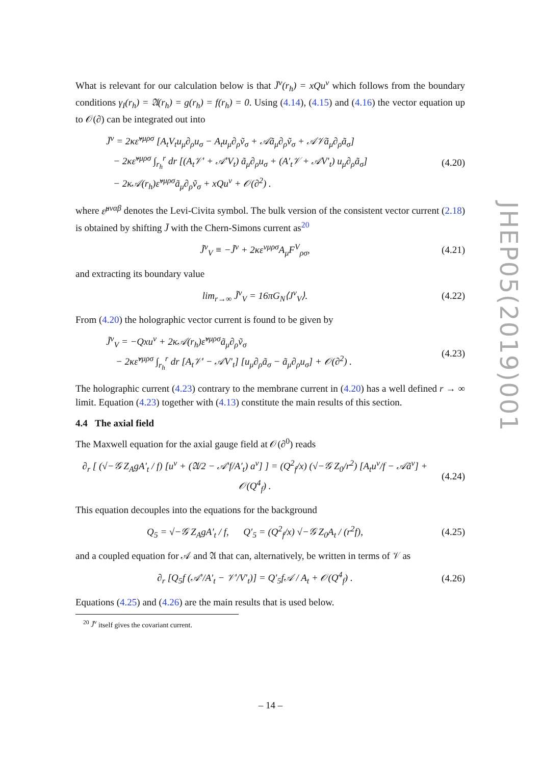What is relevant for our calculation below is that J̄<sup>ν</sup>(r<sub>h</sub>) = xQu<sup>ν</sup> which follows from the boundary conditions γ<sub>I</sub>(r<sub>h</sub>) = 𝔄(r<sub>h</sub>) = g(r<sub>h</sub>) = f(r<sub>h</sub>) = 0. Using (4.14), (4.15) and (4.16) the vector equation up to 𝒪(∂) can be integrated out into
J̄<sup>ν</sup> = 2κε̃<sup>νμρσ</sup> [A<sub>t</sub>V<sub>t</sub>u<sub>μ</sub>∂<sub>ρ</sub>u<sub>σ</sub> − A<sub>t</sub>u<sub>μ</sub>∂<sub>ρ</sub>ṽ<sub>σ</sub> + 𝒜ã<sub>μ</sub>∂<sub>ρ</sub>ṽ<sub>σ</sub> + 𝒜𝒱ã<sub>μ</sub>∂<sub>ρ</sub>ã<sub>σ</sub>]
− 2κε̃<sup>νμρσ</sup> ∫<sub>r<sub>h</sub></sub><sup>r</sup> dr [(A<sub>t</sub>𝒱′ + 𝒜′V<sub>t</sub>) ã<sub>μ</sub>∂<sub>ρ</sub>u<sub>σ</sub> + (A′<sub>t</sub>𝒱 + 𝒜V′<sub>t</sub>) u<sub>μ</sub>∂<sub>ρ</sub>ã<sub>σ</sub>]
− 2κ𝒜(r<sub>h</sub>)ε̃<sup>νμρσ</sup>ã<sub>μ</sub>∂<sub>ρ</sub>ṽ<sub>σ</sub> + xQu<sup>ν</sup> + 𝒪(∂<sup>2</sup>) .
(4.20)
where ε̃<sup>μναβ</sup> denotes the Levi-Civita symbol. The bulk version of the consistent vector current (2.18) is obtained by shifting J̄ with the Chern-Simons current as<sup>20</sup>
J̃<sup>ν</sup><sub>V</sub> ≡ −J̃<sup>ν</sup> + 2κε<sup>νμρσ</sup>A<sub>μ</sub>F<sup>V</sup><sub>ρσ</sub>,
(4.21)
and extracting its boundary value
lim<sub>r→∞</sub> J̃<sup>ν</sup><sub>V</sub> = 16πG<sub>N</sub>⟨J<sup>ν</sup><sub>V</sub>⟩.
(4.22)
From (4.20) the holographic vector current is found to be given by
J̃<sup>ν</sup><sub>V</sub> = −Qxu<sup>ν</sup> + 2κ𝒜(r<sub>h</sub>)ε̃<sup>νμρσ</sup>ã<sub>μ</sub>∂<sub>ρ</sub>ṽ<sub>σ</sub>
− 2κε̃<sup>νμρσ</sup> ∫<sub>r<sub>h</sub></sub><sup>r</sup> dr [A<sub>t</sub>𝒱′ − 𝒜V′<sub>t</sub>] [u<sub>μ</sub>∂<sub>ρ</sub>ã<sub>σ</sub> − ã<sub>μ</sub>∂<sub>ρ</sub>u<sub>σ</sub>] + 𝒪(∂<sup>2</sup>) .
(4.23)
The holographic current (4.23) contrary to the membrane current in (4.20) has a well defined r → ∞ limit. Equation (4.23) together with (4.13) constitute the main results of this section.
4.4 The axial field
The Maxwell equation for the axial gauge field at 𝒪(∂<sup>0</sup>) reads
∂<sub>r</sub> [ (√−𝒢 Z<sub>A</sub>gA′<sub>t</sub> / f) [u<sup>ν</sup> + (𝔄/2 − 𝒜′f/A′<sub>t</sub>) a<sup>ν</sup>] ] = (Q<sup>2</sup><sub>f</sub>/x) (√−𝒢 Z<sub>0</sub>/r<sup>2</sup>) [A<sub>t</sub>u<sup>ν</sup>/f − 𝒜ã<sup>ν</sup>] + 𝒪(Q<sup>4</sup><sub>f</sub>) .
(4.24)
This equation decouples into the equations for the background
Q<sub>5</sub> = √−𝒢 Z<sub>A</sub>gA′<sub>t</sub> / f, Q′<sub>5</sub> = (Q<sup>2</sup><sub>f</sub>/x) √−𝒢 Z<sub>0</sub>A<sub>t</sub> / (r<sup>2</sup>f),
(4.25)
and a coupled equation for 𝒜 and 𝔄 that can, alternatively, be written in terms of 𝒱 as
∂<sub>r</sub> [Q<sub>5</sub>f (𝒜′/A′<sub>t</sub> − 𝒱′/V′<sub>t</sub>)] = Q′<sub>5</sub>f𝒜 / A<sub>t</sub> + 𝒪(Q<sup>4</sup><sub>f</sub>) .
(4.26)
Equations (4.25) and (4.26) are the main results that is used below.
<sup>20</sup> J̃<sup>ν</sup> itself gives the covariant current.
JHEP05(2019)001
– 14 –